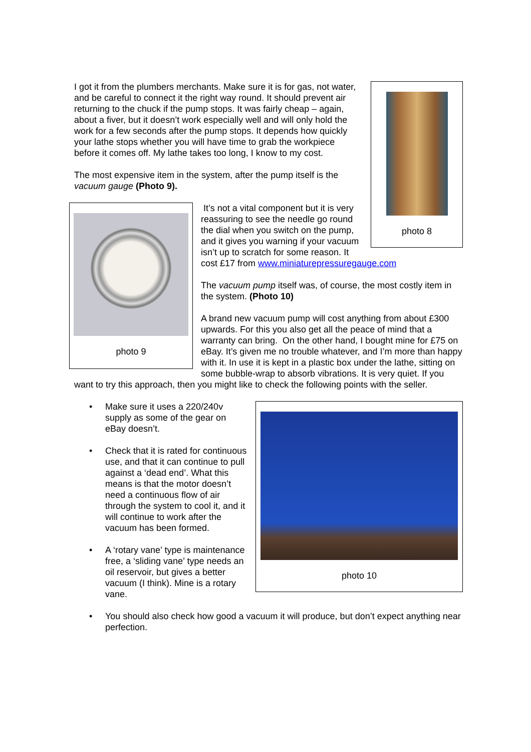photo 8
I got it from the plumbers merchants. Make sure it is for gas, not water, and be careful to connect it the right way round. It should prevent air returning to the chuck if the pump stops. It was fairly cheap – again, about a fiver, but it doesn’t work especially well and will only hold the work for a few seconds after the pump stops. It depends how quickly your lathe stops whether you will have time to grab the workpiece before it comes off. My lathe takes too long, I know to my cost.
The most expensive item in the system, after the pump itself is the vacuum gauge (Photo 9).
photo 9
It’s not a vital component but it is very reassuring to see the needle go round the dial when you switch on the pump, and it gives you warning if your vacuum isn’t up to scratch for some reason. It cost £17 from www.miniaturepressuregauge.com
The vacuum pump itself was, of course, the most costly item in the system. (Photo 10)
A brand new vacuum pump will cost anything from about £300 upwards. For this you also get all the peace of mind that a warranty can bring. On the other hand, I bought mine for £75 on eBay. It’s given me no trouble whatever, and I’m more than happy with it. In use it is kept in a plastic box under the lathe, sitting on some bubble-wrap to absorb vibrations. It is very quiet. If you want to try this approach, then you might like to check the following points with the seller.
photo 10
• Make sure it uses a 220/240v supply as some of the gear on eBay doesn’t.
• Check that it is rated for continuous use, and that it can continue to pull against a ‘dead end’. What this means is that the motor doesn’t need a continuous flow of air through the system to cool it, and it will continue to work after the vacuum has been formed.
• A ‘rotary vane’ type is maintenance free, a ‘sliding vane’ type needs an oil reservoir, but gives a better vacuum (I think). Mine is a rotary vane.
• You should also check how good a vacuum it will produce, but don’t expect anything near perfection.